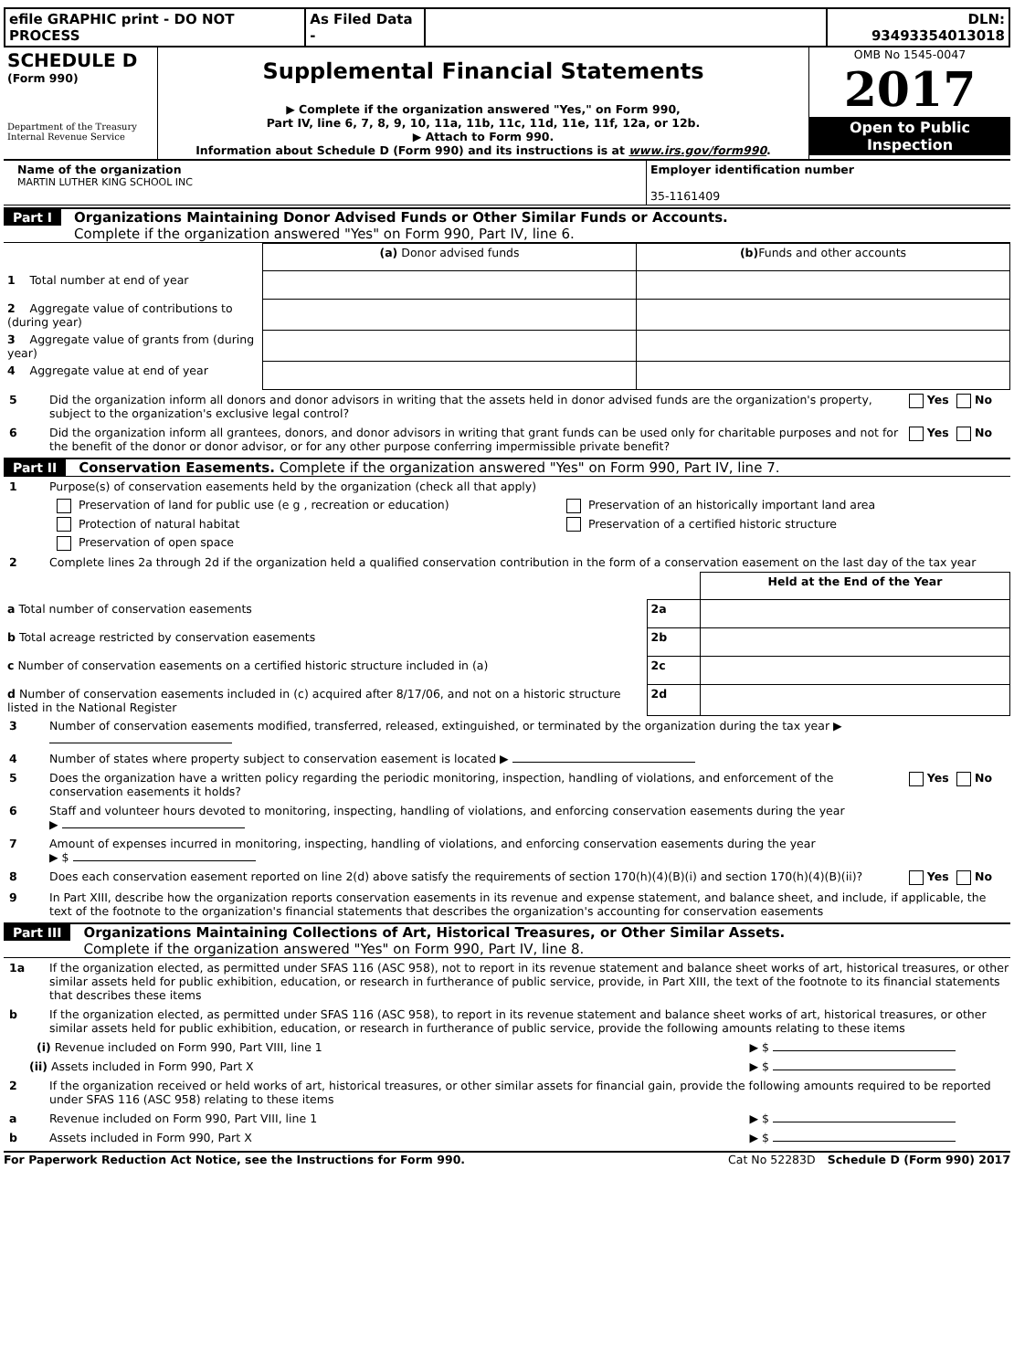| efile GRAPHIC print - DO NOT PROCESS | As Filed Data - | | DLN: 93493354013018 |
| SCHEDULE D (Form 990) Department of the Treasury Internal Revenue Service | Supplemental Financial Statements ▶ Complete if the organization answered "Yes," on Form 990, Part IV, line 6, 7, 8, 9, 10, 11a, 11b, 11c, 11d, 11e, 11f, 12a, or 12b. ▶ Attach to Form 990. Information about Schedule D (Form 990) and its instructions is at www.irs.gov/form990 . | OMB No 1545-0047 2017 Open to Public Inspection |
| Name of the organization MARTIN LUTHER KING SCHOOL INC | Employer identification number 35-1161409 |
Part I Organizations Maintaining Donor Advised Funds or Other Similar Funds or Accounts.
Complete if the organization answered "Yes" on Form 990, Part IV, line 6.
| | (a) Donor advised funds | (b) Funds and other accounts |
| 1 Total number at end of year | | |
| 2 Aggregate value of contributions to (during year) | | |
| 3 Aggregate value of grants from (during year) | | |
| 4 Aggregate value at end of year | | |
5 Did the organization inform all donors and donor advisors in writing that the assets held in donor advised funds are the organization's property, subject to the organization's exclusive legal control? Yes No
6 Did the organization inform all grantees, donors, and donor advisors in writing that grant funds can be used only for charitable purposes and not for the benefit of the donor or donor advisor, or for any other purpose conferring impermissible private benefit? Yes No
Part II Conservation Easements. Complete if the organization answered "Yes" on Form 990, Part IV, line 7.
1 Purpose(s) of conservation easements held by the organization (check all that apply)
| Preservation of land for public use (e g , recreation or education) | Preservation of an historically important land area |
| Protection of natural habitat | Preservation of a certified historic structure |
| Preservation of open space | |
2 Complete lines 2a through 2d if the organization held a qualified conservation contribution in the form of a conservation easement on the last day of the tax year
| | | Held at the End of the Year |
| a Total number of conservation easements | 2a | |
| b Total acreage restricted by conservation easements | 2b | |
| c Number of conservation easements on a certified historic structure included in (a) | 2c | |
| d Number of conservation easements included in (c) acquired after 8/17/06, and not on a historic structure listed in the National Register | 2d | |
3 Number of conservation easements modified, transferred, released, extinguished, or terminated by the organization during the tax year ▶
4 Number of states where property subject to conservation easement is located ▶
5 Does the organization have a written policy regarding the periodic monitoring, inspection, handling of violations, and enforcement of the conservation easements it holds? Yes No
6 Staff and volunteer hours devoted to monitoring, inspecting, handling of violations, and enforcing conservation easements during the year
▶
7 Amount of expenses incurred in monitoring, inspecting, handling of violations, and enforcing conservation easements during the year
▶ $
8 Does each conservation easement reported on line 2(d) above satisfy the requirements of section 170(h)(4)(B)(i) and section 170(h)(4)(B)(ii)? Yes No
9 In Part XIII, describe how the organization reports conservation easements in its revenue and expense statement, and balance sheet, and include, if applicable, the text of the footnote to the organization's financial statements that describes the organization's accounting for conservation easements
Part III Organizations Maintaining Collections of Art, Historical Treasures, or Other Similar Assets.
Complete if the organization answered "Yes" on Form 990, Part IV, line 8.
1a If the organization elected, as permitted under SFAS 116 (ASC 958), not to report in its revenue statement and balance sheet works of art, historical treasures, or other similar assets held for public exhibition, education, or research in furtherance of public service, provide, in Part XIII, the text of the footnote to its financial statements that describes these items
b If the organization elected, as permitted under SFAS 116 (ASC 958), to report in its revenue statement and balance sheet works of art, historical treasures, or other similar assets held for public exhibition, education, or research in furtherance of public service, provide the following amounts relating to these items
(i) Revenue included on Form 990, Part VIII, line 1 ▶ $
(ii) Assets included in Form 990, Part X ▶ $
2 If the organization received or held works of art, historical treasures, or other similar assets for financial gain, provide the following amounts required to be reported under SFAS 116 (ASC 958) relating to these items
a Revenue included on Form 990, Part VIII, line 1 ▶ $
b Assets included in Form 990, Part X ▶ $
For Paperwork Reduction Act Notice, see the Instructions for Form 990. Cat No 52283D Schedule D (Form 990) 2017